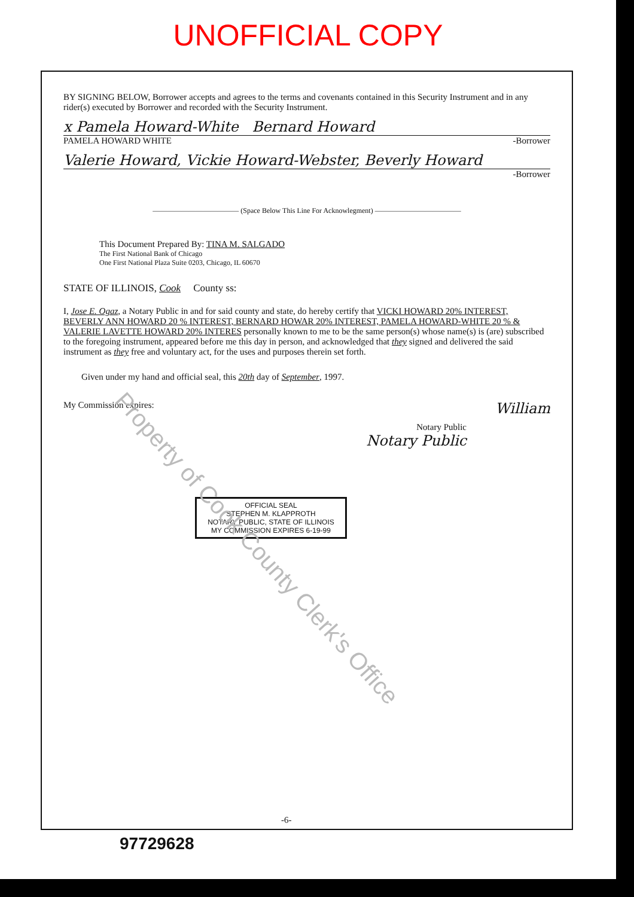UNOFFICIAL COPY
BY SIGNING BELOW, Borrower accepts and agrees to the terms and covenants contained in this Security Instrument and in any rider(s) executed by Borrower and recorded with the Security Instrument.
x Pamela Howard-White Bernard Howard
PAMELA HOWARD WHITE -Borrower
Valerie Howard, Vickie Howard-Webster, Beverly Howard
-Borrower
———————————— (Space Below This Line For Acknowlegment) ————————————
This Document Prepared By: TINA M. SALGADO
The First National Bank of Chicago
One First National Plaza Suite 0203, Chicago, IL 60670
STATE OF ILLINOIS, Cook County ss:
I, Jose E. Ogaz, a Notary Public in and for said county and state, do hereby certify that VICKI HOWARD 20% INTEREST, BEVERLY ANN HOWARD 20 % INTEREST, BERNARD HOWAR 20% INTEREST, PAMELA HOWARD-WHITE 20 % & VALERIE LAVETTE HOWARD 20% INTERES personally known to me to be the same person(s) whose name(s) is (are) subscribed to the foregoing instrument, appeared before me this day in person, and acknowledged that they signed and delivered the said instrument as they free and voluntary act, for the uses and purposes therein set forth.
Given under my hand and official seal, this 20th day of September, 1997.
My Commission expires: William
Notary Public
Notary Public
OFFICIAL SEAL
STEPHEN M. KLAPPROTH
NOTARY PUBLIC, STATE OF ILLINOIS
MY COMMISSION EXPIRES 6-19-99
-6-
Property of Cook County Clerk's Office
97729628